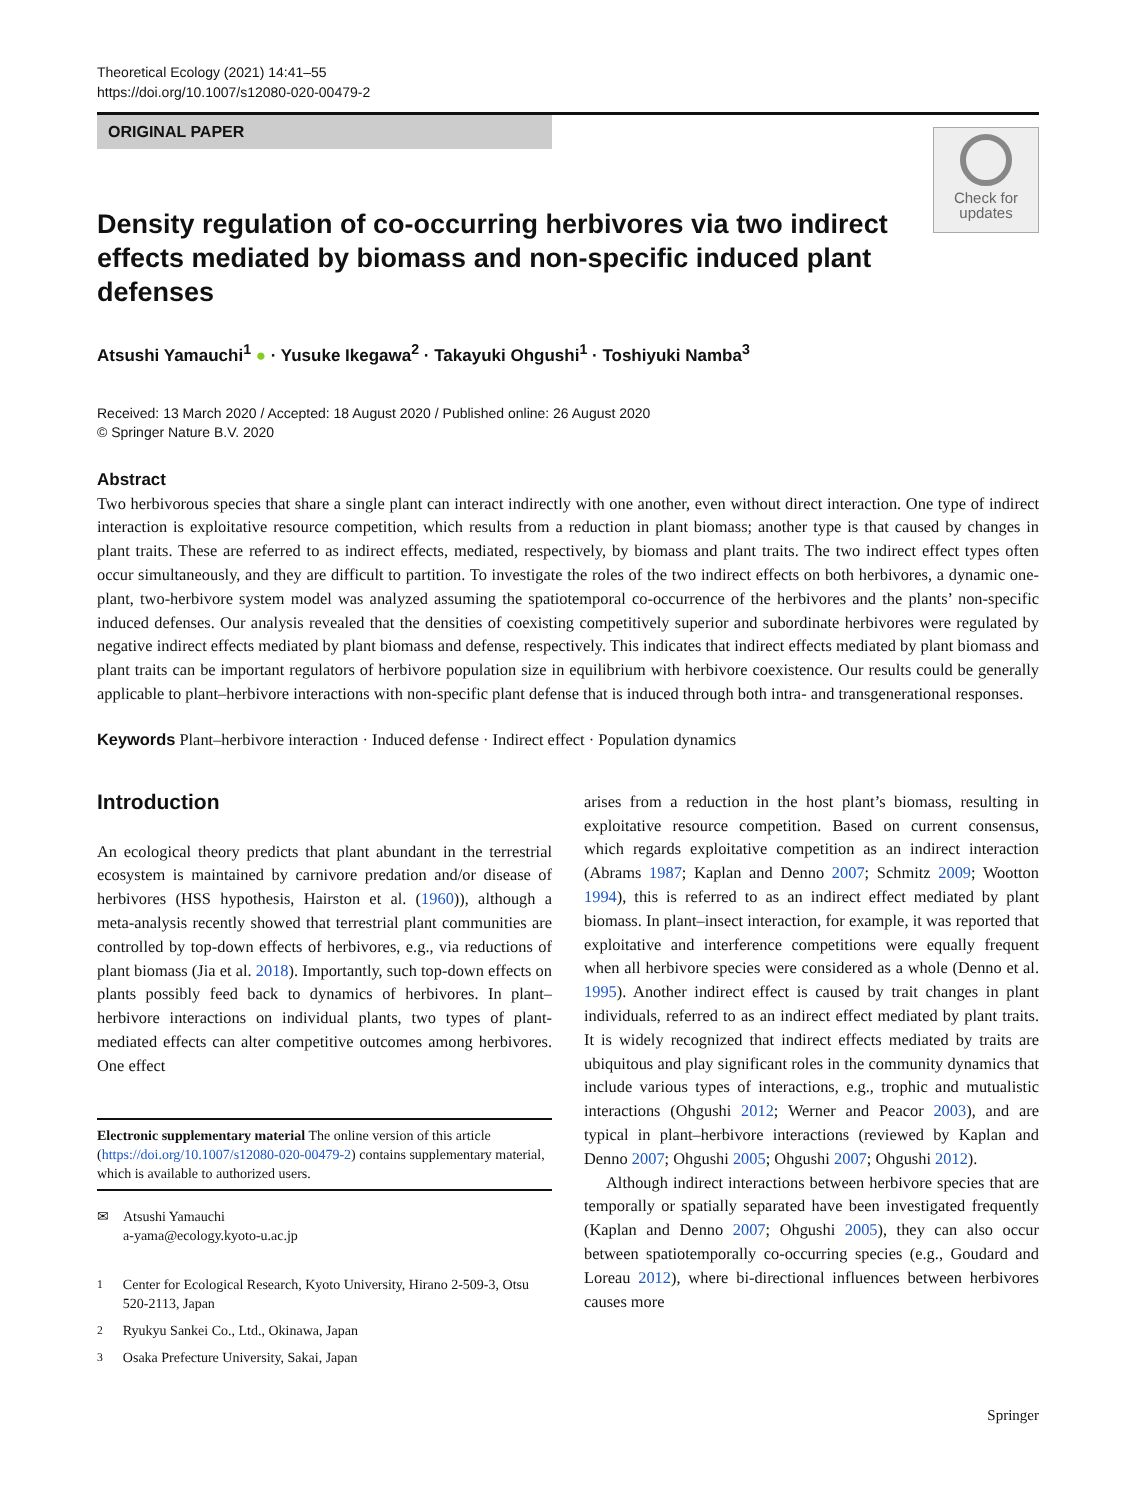Theoretical Ecology (2021) 14:41–55
https://doi.org/10.1007/s12080-020-00479-2
ORIGINAL PAPER
Check for updates
Density regulation of co-occurring herbivores via two indirect effects mediated by biomass and non-specific induced plant defenses
Atsushi Yamauchi<sup>1</sup> ● · Yusuke Ikegawa<sup>2</sup> · Takayuki Ohgushi<sup>1</sup> · Toshiyuki Namba<sup>3</sup>
Received: 13 March 2020 / Accepted: 18 August 2020 / Published online: 26 August 2020
© Springer Nature B.V. 2020
Abstract
Two herbivorous species that share a single plant can interact indirectly with one another, even without direct interaction. One type of indirect interaction is exploitative resource competition, which results from a reduction in plant biomass; another type is that caused by changes in plant traits. These are referred to as indirect effects, mediated, respectively, by biomass and plant traits. The two indirect effect types often occur simultaneously, and they are difficult to partition. To investigate the roles of the two indirect effects on both herbivores, a dynamic one-plant, two-herbivore system model was analyzed assuming the spatiotemporal co-occurrence of the herbivores and the plants’ non-specific induced defenses. Our analysis revealed that the densities of coexisting competitively superior and subordinate herbivores were regulated by negative indirect effects mediated by plant biomass and defense, respectively. This indicates that indirect effects mediated by plant biomass and plant traits can be important regulators of herbivore population size in equilibrium with herbivore coexistence. Our results could be generally applicable to plant–herbivore interactions with non-specific plant defense that is induced through both intra- and transgenerational responses.
Keywords Plant–herbivore interaction · Induced defense · Indirect effect · Population dynamics
Introduction
An ecological theory predicts that plant abundant in the terrestrial ecosystem is maintained by carnivore predation and/or disease of herbivores (HSS hypothesis, Hairston et al. (1960)), although a meta-analysis recently showed that terrestrial plant communities are controlled by top-down effects of herbivores, e.g., via reductions of plant biomass (Jia et al. 2018). Importantly, such top-down effects on plants possibly feed back to dynamics of herbivores. In plant–herbivore interactions on individual plants, two types of plant-mediated effects can alter competitive outcomes among herbivores. One effect
Electronic supplementary material The online version of this article (https://doi.org/10.1007/s12080-020-00479-2) contains supplementary material, which is available to authorized users.
✉ Atsushi Yamauchi
a-yama@ecology.kyoto-u.ac.jp
<sup>1</sup> Center for Ecological Research, Kyoto University, Hirano 2-509-3, Otsu 520-2113, Japan
<sup>2</sup> Ryukyu Sankei Co., Ltd., Okinawa, Japan
<sup>3</sup> Osaka Prefecture University, Sakai, Japan
arises from a reduction in the host plant’s biomass, resulting in exploitative resource competition. Based on current consensus, which regards exploitative competition as an indirect interaction (Abrams 1987; Kaplan and Denno 2007; Schmitz 2009; Wootton 1994), this is referred to as an indirect effect mediated by plant biomass. In plant–insect interaction, for example, it was reported that exploitative and interference competitions were equally frequent when all herbivore species were considered as a whole (Denno et al. 1995). Another indirect effect is caused by trait changes in plant individuals, referred to as an indirect effect mediated by plant traits. It is widely recognized that indirect effects mediated by traits are ubiquitous and play significant roles in the community dynamics that include various types of interactions, e.g., trophic and mutualistic interactions (Ohgushi 2012; Werner and Peacor 2003), and are typical in plant–herbivore interactions (reviewed by Kaplan and Denno 2007; Ohgushi 2005; Ohgushi 2007; Ohgushi 2012).
Although indirect interactions between herbivore species that are temporally or spatially separated have been investigated frequently (Kaplan and Denno 2007; Ohgushi 2005), they can also occur between spatiotemporally co-occurring species (e.g., Goudard and Loreau 2012), where bi-directional influences between herbivores causes more
Springer